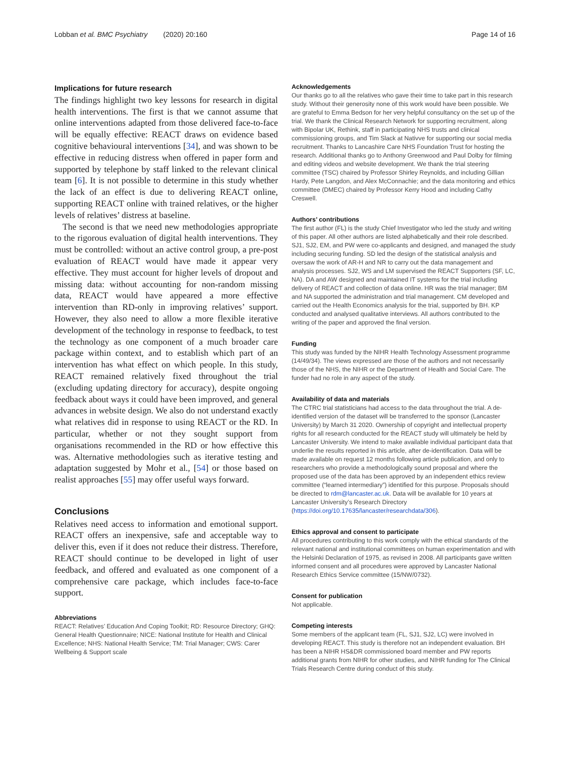Lobban et al. BMC Psychiatry (2020) 20:160 Page 14 of 16
Implications for future research
The findings highlight two key lessons for research in digital health interventions. The first is that we cannot assume that online interventions adapted from those delivered face-to-face will be equally effective: REACT draws on evidence based cognitive behavioural interventions [34], and was shown to be effective in reducing distress when offered in paper form and supported by telephone by staff linked to the relevant clinical team [6]. It is not possible to determine in this study whether the lack of an effect is due to delivering REACT online, supporting REACT online with trained relatives, or the higher levels of relatives’ distress at baseline.
The second is that we need new methodologies appropriate to the rigorous evaluation of digital health interventions. They must be controlled: without an active control group, a pre-post evaluation of REACT would have made it appear very effective. They must account for higher levels of dropout and missing data: without accounting for non-random missing data, REACT would have appeared a more effective intervention than RD-only in improving relatives’ support. However, they also need to allow a more flexible iterative development of the technology in response to feedback, to test the technology as one component of a much broader care package within context, and to establish which part of an intervention has what effect on which people. In this study, REACT remained relatively fixed throughout the trial (excluding updating directory for accuracy), despite ongoing feedback about ways it could have been improved, and general advances in website design. We also do not understand exactly what relatives did in response to using REACT or the RD. In particular, whether or not they sought support from organisations recommended in the RD or how effective this was. Alternative methodologies such as iterative testing and adaptation suggested by Mohr et al., [54] or those based on realist approaches [55] may offer useful ways forward.
Conclusions
Relatives need access to information and emotional support. REACT offers an inexpensive, safe and acceptable way to deliver this, even if it does not reduce their distress. Therefore, REACT should continue to be developed in light of user feedback, and offered and evaluated as one component of a comprehensive care package, which includes face-to-face support.
Abbreviations
REACT: Relatives’ Education And Coping Toolkit; RD: Resource Directory; GHQ: General Health Questionnaire; NICE: National Institute for Health and Clinical Excellence; NHS: National Health Service; TM: Trial Manager; CWS: Carer Wellbeing & Support scale
Acknowledgements
Our thanks go to all the relatives who gave their time to take part in this research study. Without their generosity none of this work would have been possible. We are grateful to Emma Bedson for her very helpful consultancy on the set up of the trial. We thank the Clinical Research Network for supporting recruitment, along with Bipolar UK, Rethink, staff in participating NHS trusts and clinical commissioning groups, and Tim Slack at Nativve for supporting our social media recruitment. Thanks to Lancashire Care NHS Foundation Trust for hosting the research. Additional thanks go to Anthony Greenwood and Paul Dolby for filming and editing videos and website development. We thank the trial steering committee (TSC) chaired by Professor Shirley Reynolds, and including Gillian Hardy, Pete Langdon, and Alex McConnachie; and the data monitoring and ethics committee (DMEC) chaired by Professor Kerry Hood and including Cathy Creswell.
Authors’ contributions
The first author (FL) is the study Chief Investigator who led the study and writing of this paper. All other authors are listed alphabetically and their role described. SJ1, SJ2, EM, and PW were co-applicants and designed, and managed the study including securing funding. SD led the design of the statistical analysis and oversaw the work of AR-H and NR to carry out the data management and analysis processes. SJ2, WS and LM supervised the REACT Supporters (SF, LC, NA). DA and AW designed and maintained IT systems for the trial including delivery of REACT and collection of data online. HR was the trial manager; BM and NA supported the administration and trial management. CM developed and carried out the Health Economics analysis for the trial, supported by BH. KP conducted and analysed qualitative interviews. All authors contributed to the writing of the paper and approved the final version.
Funding
This study was funded by the NIHR Health Technology Assessment programme (14/49/34). The views expressed are those of the authors and not necessarily those of the NHS, the NIHR or the Department of Health and Social Care. The funder had no role in any aspect of the study.
Availability of data and materials
The CTRC trial statisticians had access to the data throughout the trial. A de-identified version of the dataset will be transferred to the sponsor (Lancaster University) by March 31 2020. Ownership of copyright and intellectual property rights for all research conducted for the REACT study will ultimately be held by Lancaster University. We intend to make available individual participant data that underlie the results reported in this article, after de-identification. Data will be made available on request 12 months following article publication, and only to researchers who provide a methodologically sound proposal and where the proposed use of the data has been approved by an independent ethics review committee (“learned intermediary”) identified for this purpose. Proposals should be directed to rdm@lancaster.ac.uk. Data will be available for 10 years at Lancaster University’s Research Directory (https://doi.org/10.17635/lancaster/researchdata/306).
Ethics approval and consent to participate
All procedures contributing to this work comply with the ethical standards of the relevant national and institutional committees on human experimentation and with the Helsinki Declaration of 1975, as revised in 2008. All participants gave written informed consent and all procedures were approved by Lancaster National Research Ethics Service committee (15/NW/0732).
Consent for publication
Not applicable.
Competing interests
Some members of the applicant team (FL, SJ1, SJ2, LC) were involved in developing REACT. This study is therefore not an independent evaluation. BH has been a NIHR HS&DR commissioned board member and PW reports additional grants from NIHR for other studies, and NIHR funding for The Clinical Trials Research Centre during conduct of this study.